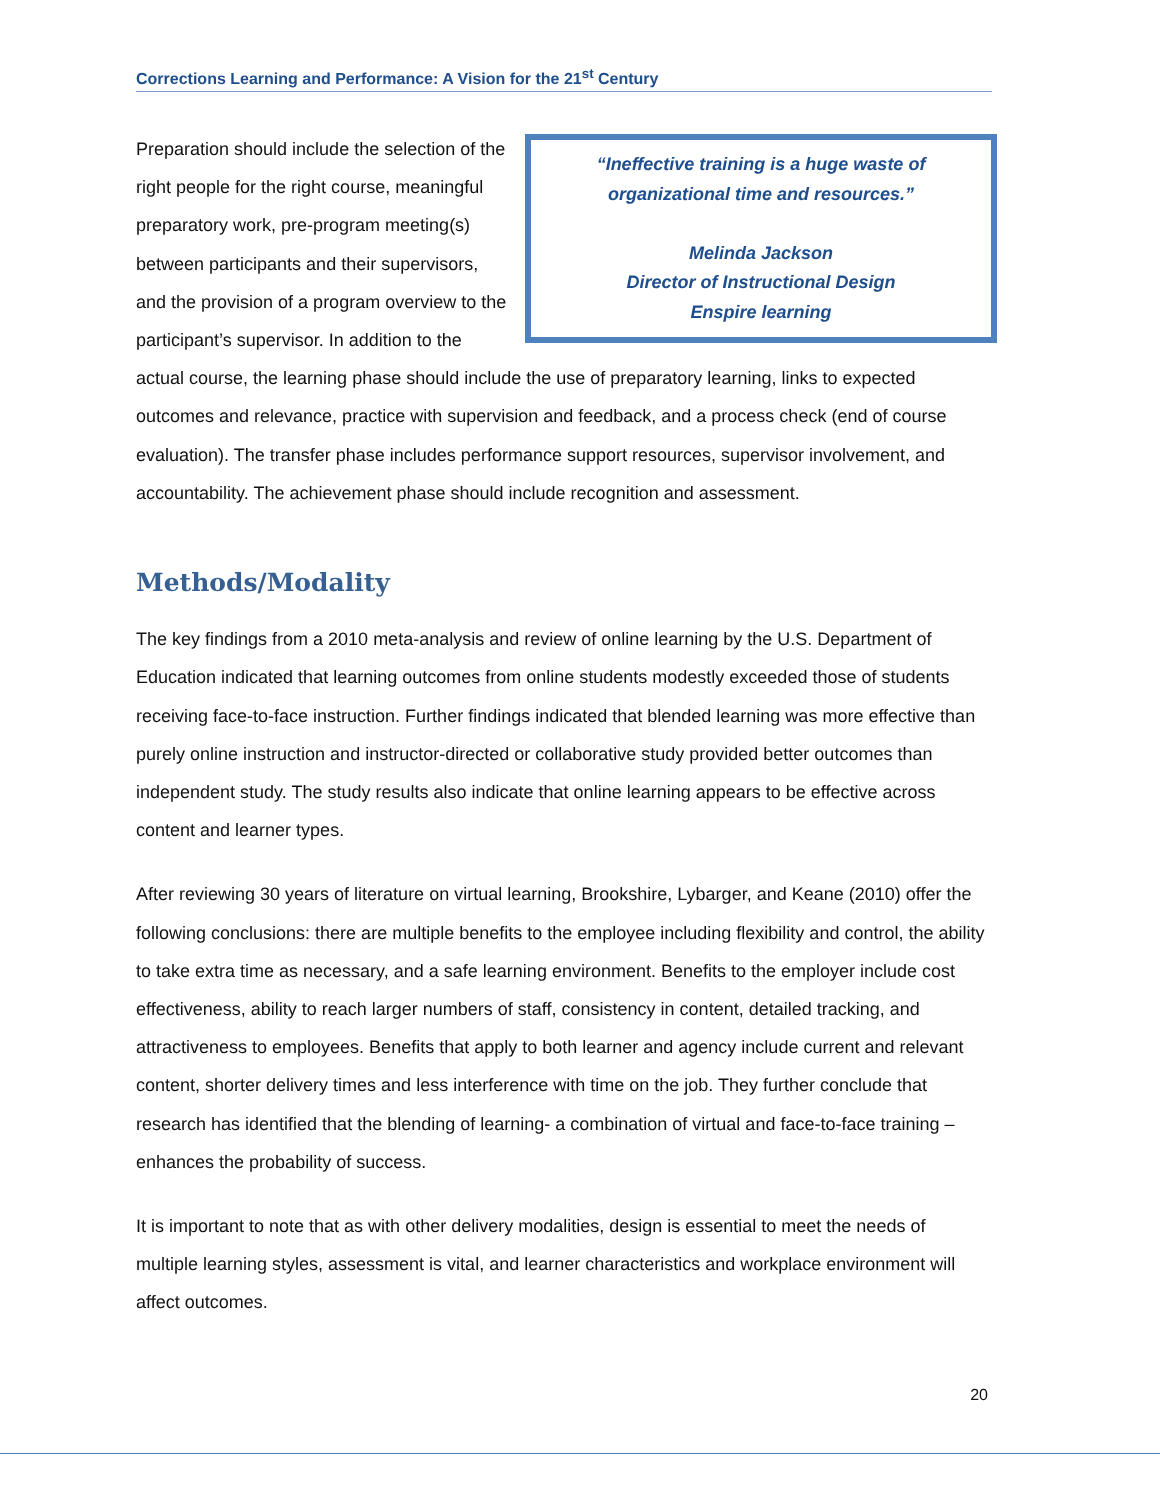Corrections Learning and Performance: A Vision for the 21<sup>st</sup> Century
“Ineffective training is a huge waste of
organizational time and resources.”
Melinda Jackson
Director of Instructional Design
Enspire learning
Preparation should include the selection of the right people for the right course, meaningful preparatory work, pre-program meeting(s) between participants and their supervisors, and the provision of a program overview to the participant’s supervisor. In addition to the actual course, the learning phase should include the use of preparatory learning, links to expected outcomes and relevance, practice with supervision and feedback, and a process check (end of course evaluation). The transfer phase includes performance support resources, supervisor involvement, and accountability. The achievement phase should include recognition and assessment.
Methods/Modality
The key findings from a 2010 meta-analysis and review of online learning by the U.S. Department of Education indicated that learning outcomes from online students modestly exceeded those of students receiving face-to-face instruction. Further findings indicated that blended learning was more effective than purely online instruction and instructor-directed or collaborative study provided better outcomes than independent study. The study results also indicate that online learning appears to be effective across content and learner types.
After reviewing 30 years of literature on virtual learning, Brookshire, Lybarger, and Keane (2010) offer the following conclusions: there are multiple benefits to the employee including flexibility and control, the ability to take extra time as necessary, and a safe learning environment. Benefits to the employer include cost effectiveness, ability to reach larger numbers of staff, consistency in content, detailed tracking, and attractiveness to employees. Benefits that apply to both learner and agency include current and relevant content, shorter delivery times and less interference with time on the job. They further conclude that research has identified that the blending of learning- a combination of virtual and face-to-face training – enhances the probability of success.
It is important to note that as with other delivery modalities, design is essential to meet the needs of multiple learning styles, assessment is vital, and learner characteristics and workplace environment will affect outcomes.
20